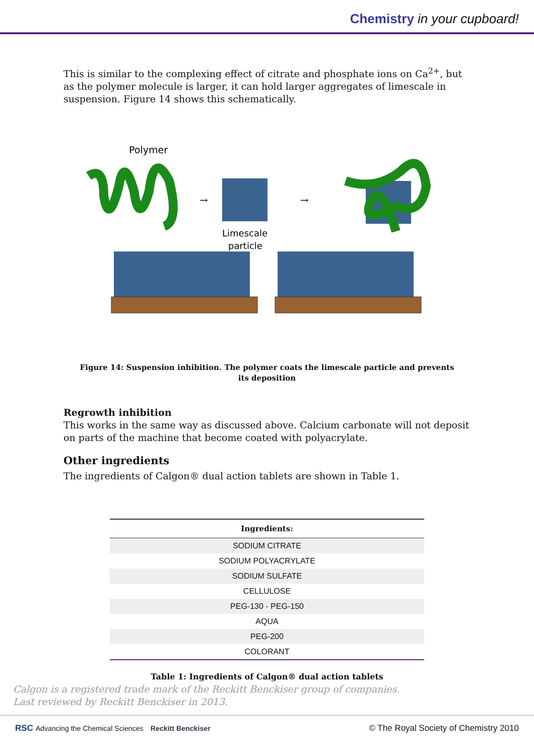Chemistry in your cupboard!
This is similar to the complexing effect of citrate and phosphate ions on Ca<sup>2+</sup>, but as the polymer molecule is larger, it can hold larger aggregates of limescale in suspension. Figure 14 shows this schematically.
Polymer
Limescale
particle
→
→
Figure 14: Suspension inhibition. The polymer coats the limescale particle and prevents its deposition
Regrowth inhibition
This works in the same way as discussed above. Calcium carbonate will not deposit on parts of the machine that become coated with polyacrylate.
Other ingredients
The ingredients of Calgon® dual action tablets are shown in Table 1.
| Ingredients: |
| --- |
| SODIUM CITRATE |
| SODIUM POLYACRYLATE |
| SODIUM SULFATE |
| CELLULOSE |
| PEG-130 - PEG-150 |
| AQUA |
| PEG-200 |
| COLORANT |
Table 1: Ingredients of Calgon® dual action tablets
Calgon is a registered trade mark of the Reckitt Benckiser group of companies.
Last reviewed by Reckitt Benckiser in 2013.
RSC Advancing the Chemical Sciences Reckitt Benckiser © The Royal Society of Chemistry 2010